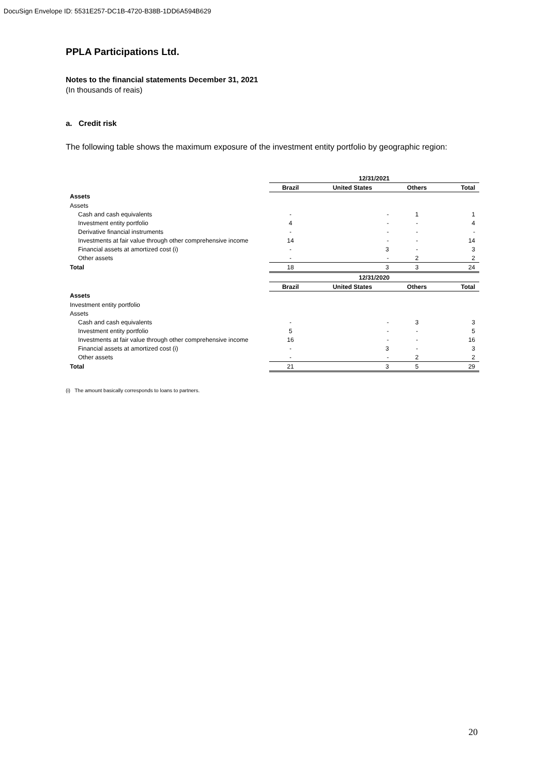DocuSign Envelope ID: 5531E257-DC1B-4720-B38B-1DD6A594B629
PPLA Participations Ltd.
Notes to the financial statements December 31, 2021
(In thousands of reais)
a. Credit risk
The following table shows the maximum exposure of the investment entity portfolio by geographic region:
| | 12/31/2021 | | | |
| | Brazil | United States | Others | Total |
| Assets | | | | |
| Assets | | | | |
| Cash and cash equivalents | - | - | 1 | 1 |
| Investment entity portfolio | 4 | - | - | 4 |
| Derivative financial instruments | - | - | - | - |
| Investments at fair value through other comprehensive income | 14 | - | - | 14 |
| Financial assets at amortized cost (i) | - | 3 | - | 3 |
| Other assets | - | - | 2 | 2 |
| Total | 18 | 3 | 3 | 24 |
| | 12/31/2020 | | | |
| | Brazil | United States | Others | Total |
| Assets | | | | |
| Investment entity portfolio | | | | |
| Assets | | | | |
| Cash and cash equivalents | - | - | 3 | 3 |
| Investment entity portfolio | 5 | - | - | 5 |
| Investments at fair value through other comprehensive income | 16 | - | - | 16 |
| Financial assets at amortized cost (i) | - | 3 | - | 3 |
| Other assets | - | - | 2 | 2 |
| Total | 21 | 3 | 5 | 29 |
(i) The amount basically corresponds to loans to partners.
20